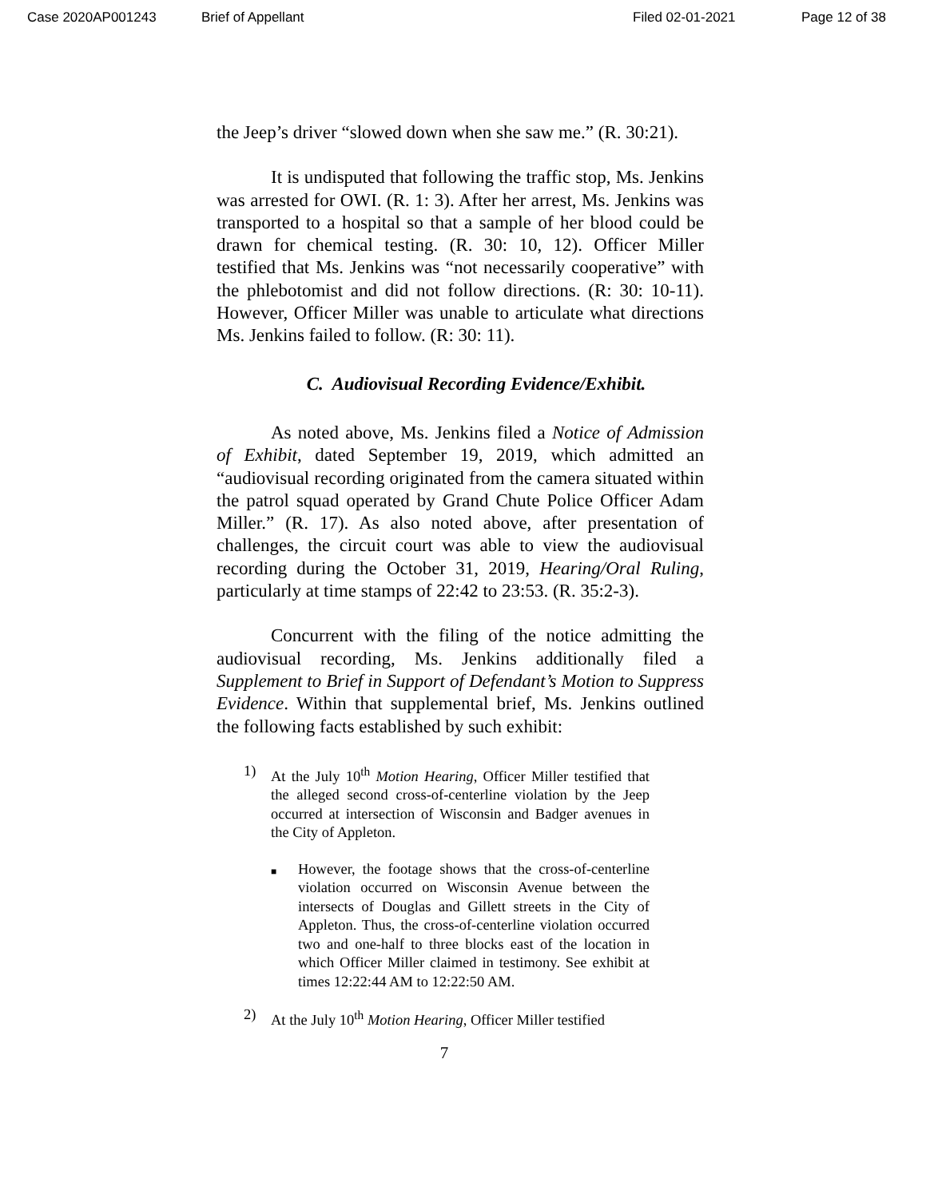Case 2020AP001243 Brief of Appellant Filed 02-01-2021 Page 12 of 38
the Jeep’s driver “slowed down when she saw me.” (R. 30:21).
It is undisputed that following the traffic stop, Ms. Jenkins was arrested for OWI. (R. 1: 3). After her arrest, Ms. Jenkins was transported to a hospital so that a sample of her blood could be drawn for chemical testing. (R. 30: 10, 12). Officer Miller testified that Ms. Jenkins was “not necessarily cooperative” with the phlebotomist and did not follow directions. (R: 30: 10-11). However, Officer Miller was unable to articulate what directions Ms. Jenkins failed to follow. (R: 30: 11).
C. Audiovisual Recording Evidence/Exhibit.
As noted above, Ms. Jenkins filed a Notice of Admission of Exhibit, dated September 19, 2019, which admitted an “audiovisual recording originated from the camera situated within the patrol squad operated by Grand Chute Police Officer Adam Miller.” (R. 17). As also noted above, after presentation of challenges, the circuit court was able to view the audiovisual recording during the October 31, 2019, Hearing/Oral Ruling, particularly at time stamps of 22:42 to 23:53. (R. 35:2-3).
Concurrent with the filing of the notice admitting the audiovisual recording, Ms. Jenkins additionally filed a Supplement to Brief in Support of Defendant’s Motion to Suppress Evidence. Within that supplemental brief, Ms. Jenkins outlined the following facts established by such exhibit:
1) At the July 10<sup>th</sup> Motion Hearing, Officer Miller testified that the alleged second cross-of-centerline violation by the Jeep occurred at intersection of Wisconsin and Badger avenues in the City of Appleton.
■
However, the footage shows that the cross-of-centerline violation occurred on Wisconsin Avenue between the intersects of Douglas and Gillett streets in the City of Appleton. Thus, the cross-of-centerline violation occurred two and one-half to three blocks east of the location in which Officer Miller claimed in testimony. See exhibit at times 12:22:44 AM to 12:22:50 AM.
2) At the July 10<sup>th</sup> Motion Hearing, Officer Miller testified
7